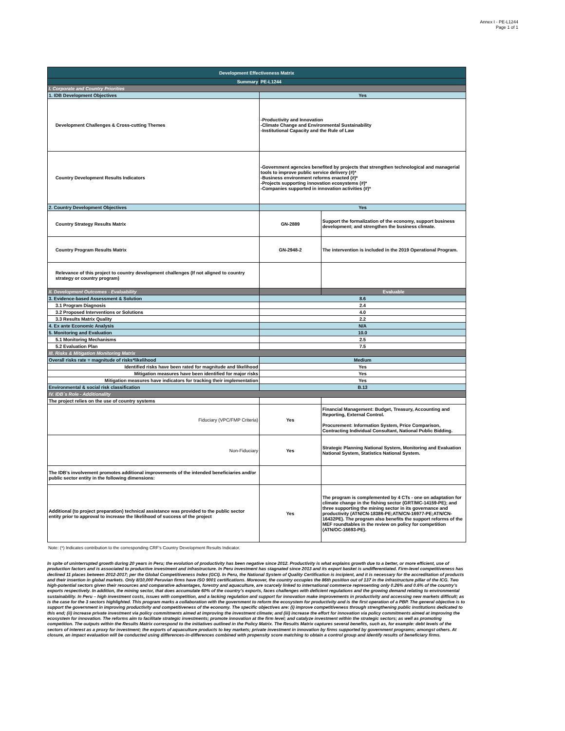Annex I - PE-L1244
Page 1 of 1
| Development Effectiveness Matrix | | |
| --- | --- | --- |
| Summary | PE-L1244 | |
| I. Corporate and Country Priorities | | |
| 1. IDB Development Objectives | Yes | |
| Development Challenges & Cross-cutting Themes | -Productivity and Innovation -Climate Change and Environmental Sustainability -Institutional Capacity and the Rule of Law | |
| Country Development Results Indicators | -Government agencies benefited by projects that strengthen technological and managerial tools to improve public service delivery (#)* -Business environment reforms enacted (#)* -Projects supporting innovation ecosystems (#)* -Companies supported in innovation activities (#)* | |
| 2. Country Development Objectives | Yes | |
| Country Strategy Results Matrix | GN-2889 | Support the formalization of the economy, support business development; and strengthen the business climate. |
| Country Program Results Matrix | GN-2948-2 | The intervention is included in the 2019 Operational Program. |
| Relevance of this project to country development challenges (If not aligned to country strategy or country program) | | |
| II. Development Outcomes - Evaluability | | Evaluable |
| 3. Evidence-based Assessment & Solution | 8.6 | |
| 3.1 Program Diagnosis | 2.4 | |
| 3.2 Proposed Interventions or Solutions | 4.0 | |
| 3.3 Results Matrix Quality | 2.2 | |
| 4. Ex ante Economic Analysis | N/A | |
| 5. Monitoring and Evaluation | 10.0 | |
| 5.1 Monitoring Mechanisms | 2.5 | |
| 5.2 Evaluation Plan | 7.5 | |
| III. Risks & Mitigation Monitoring Matrix | | |
| Overall risks rate = magnitude of risks*likelihood | Medium | |
| Identified risks have been rated for magnitude and likelihood | Yes | |
| Mitigation measures have been identified for major risks | Yes | |
| Mitigation measures have indicators for tracking their implementation | Yes | |
| Environmental & social risk classification | B.13 | |
| IV. IDB´s Role - Additionality | | |
| The project relies on the use of country systems | | |
| Fiduciary (VPC/FMP Criteria) | Yes | Financial Management: Budget, Treasury, Accounting and Reporting, External Control. Procurement: Information System, Price Comparison, Contracting Individual Consultant, National Public Bidding. |
| Non-Fiduciary | Yes | Strategic Planning National System, Monitoring and Evaluation National System, Statistics National System. |
| The IDB’s involvement promotes additional improvements of the intended beneficiaries and/or public sector entity in the following dimensions: | | |
| Additional (to project preparation) technical assistance was provided to the public sector entity prior to approval to increase the likelihood of success of the project | Yes | The program is complemented by 4 CTs - one on adaptation for climate change in the fishing sector (GRT/MC-14159-PE); and three supporting the mining sector in its governance and productivity (ATN/CN-18386-PE;ATN/CN-16977-PE;ATN/CN-16432PE). The program also benefits the support reforms of the MEF roundtables in the review on policy for competition (ATN/OC-16693-PE). |
Note: (*) Indicates contribution to the corresponding CRF's Country Development Results Indicator.
In spite of uninterrupted growth during 20 years in Peru; the evolution of productivity has been negative since 2012. Productivity is what explains growth due to a better, or more efficient, use of production factors and is associated to productive investment and infrastructure. In Peru investment has stagnated since 2013 and its export basket is undifferentiated. Firm-level competitiveness has declined 11 places between 2012-2017; per the Global Competitiveness Index (GCI). In Peru, the National System of Quality Certification is incipient, and it is necessary for the accreditation of products and their insertion in global markets. Only 8/10,000 Peruvian firms have ISO 9001 certifications. Moreover, the country occupies the 86th position out of 137 in the infrastructure pillar of the ICG. Two high-potential sectors given their resources and comparative advantages, forestry and aquaculture, are scarcely linked to international commerce representing only 0.26% and 0.6% of the country’s exports respectively. In addition, the mining sector, that does accumulate 60% of the country’s exports, faces challenges with deficient regulations and the growing demand relating to environmental sustainability. In Peru – high investment costs, issues with competition, and a lacking regulation and support for innovation make improvements in productivity and accessing new markets difficult; as is the case for the 3 sectors highlighted. This program marks a collaboration with the government to reform the ecosystem for productivity and is the first operation of a PBP. The general objective is to support the government in improving productivity and competitiveness of the economy. The specific objectives are: (i) improve competitiveness through strengthening public institutions dedicated to this end; (ii) increase private investment via policy commitments aimed at improving the investment climate; and (iii) increase the effort for innovation via policy commitments aimed at improving the ecosystem for innovation. The reforms aim to facilitate strategic investments; promote innovation at the firm level; and catalyze investment within the strategic sectors; as well as promoting competition. The outputs within the Results Matrix correspond to the initiatives outlined in the Policy Matrix. The Results Matrix captures several benefits, such as, for example: debt levels of the sectors of interest as a proxy for investment; the exports of aquaculture products to key markets; private investment in innovation by firms supported by government programs; amongst others. At closure, an impact evaluation will be conducted using differences-in-differences combined with propensity score matching to obtain a control group and identify results of beneficiary firms.